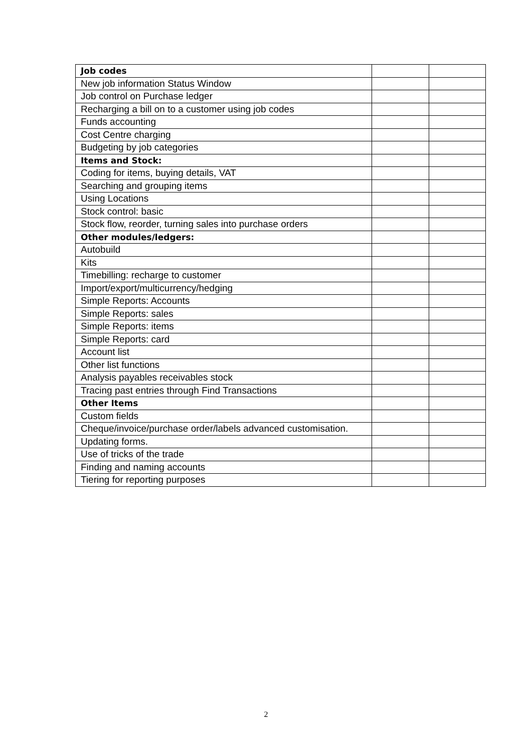| Job codes | | |
| New job information Status Window | | |
| Job control on Purchase ledger | | |
| Recharging a bill on to a customer using job codes | | |
| Funds accounting | | |
| Cost Centre charging | | |
| Budgeting by job categories | | |
| Items and Stock: | | |
| Coding for items, buying details, VAT | | |
| Searching and grouping items | | |
| Using Locations | | |
| Stock control: basic | | |
| Stock flow, reorder, turning sales into purchase orders | | |
| Other modules/ledgers: | | |
| Autobuild | | |
| Kits | | |
| Timebilling: recharge to customer | | |
| Import/export/multicurrency/hedging | | |
| Simple Reports: Accounts | | |
| Simple Reports: sales | | |
| Simple Reports: items | | |
| Simple Reports: card | | |
| Account list | | |
| Other list functions | | |
| Analysis payables receivables stock | | |
| Tracing past entries through Find Transactions | | |
| Other Items | | |
| Custom fields | | |
| Cheque/invoice/purchase order/labels advanced customisation. | | |
| Updating forms. | | |
| Use of tricks of the trade | | |
| Finding and naming accounts | | |
| Tiering for reporting purposes | | |
2